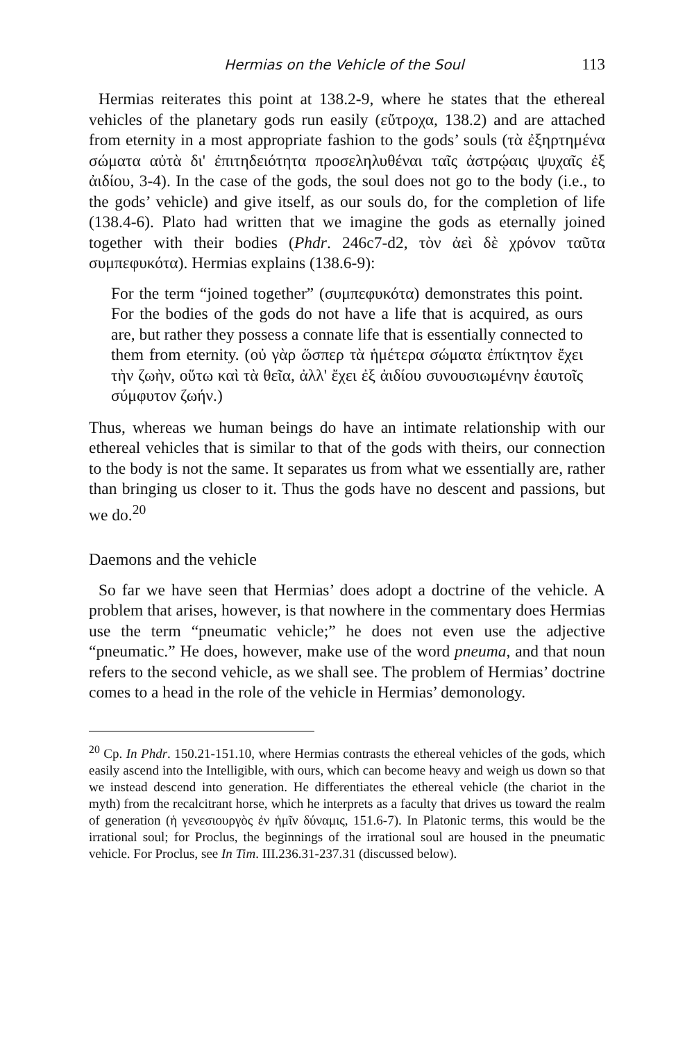Hermias on the Vehicle of the Soul 113
Hermias reiterates this point at 138.2-9, where he states that the ethereal vehicles of the planetary gods run easily (εὔτροχα, 138.2) and are attached from eternity in a most appropriate fashion to the gods’ souls (τὰ ἐξηρτημένα σώματα αὐτὰ δι' ἐπιτηδειότητα προσεληλυθέναι ταῖς ἀστρῴαις ψυχαῖς ἐξ ἀιδίου, 3-4). In the case of the gods, the soul does not go to the body (i.e., to the gods’ vehicle) and give itself, as our souls do, for the completion of life (138.4-6). Plato had written that we imagine the gods as eternally joined together with their bodies (Phdr. 246c7-d2, τὸν ἀεὶ δὲ χρόνον ταῦτα συμπεφυκότα). Hermias explains (138.6-9):
For the term “joined together” (συμπεφυκότα) demonstrates this point. For the bodies of the gods do not have a life that is acquired, as ours are, but rather they possess a connate life that is essentially connected to them from eternity. (οὐ γὰρ ὥσπερ τὰ ἡμέτερα σώματα ἐπίκτητον ἔχει τὴν ζωὴν, οὕτω καὶ τὰ θεῖα, ἀλλ' ἔχει ἐξ ἀιδίου συνουσιωμένην ἑαυτοῖς σύμφυτον ζωήν.)
Thus, whereas we human beings do have an intimate relationship with our ethereal vehicles that is similar to that of the gods with theirs, our connection to the body is not the same. It separates us from what we essentially are, rather than bringing us closer to it. Thus the gods have no descent and passions, but we do.<sup>20</sup>
Daemons and the vehicle
So far we have seen that Hermias’ does adopt a doctrine of the vehicle. A problem that arises, however, is that nowhere in the commentary does Hermias use the term “pneumatic vehicle;” he does not even use the adjective “pneumatic.” He does, however, make use of the word pneuma, and that noun refers to the second vehicle, as we shall see. The problem of Hermias’ doctrine comes to a head in the role of the vehicle in Hermias’ demonology.
<sup>20</sup> Cp. In Phdr. 150.21-151.10, where Hermias contrasts the ethereal vehicles of the gods, which easily ascend into the Intelligible, with ours, which can become heavy and weigh us down so that we instead descend into generation. He differentiates the ethereal vehicle (the chariot in the myth) from the recalcitrant horse, which he interprets as a faculty that drives us toward the realm of generation (ἡ γενεσιουργὸς ἐν ἡμῖν δύναμις, 151.6-7). In Platonic terms, this would be the irrational soul; for Proclus, the beginnings of the irrational soul are housed in the pneumatic vehicle. For Proclus, see In Tim. III.236.31-237.31 (discussed below).